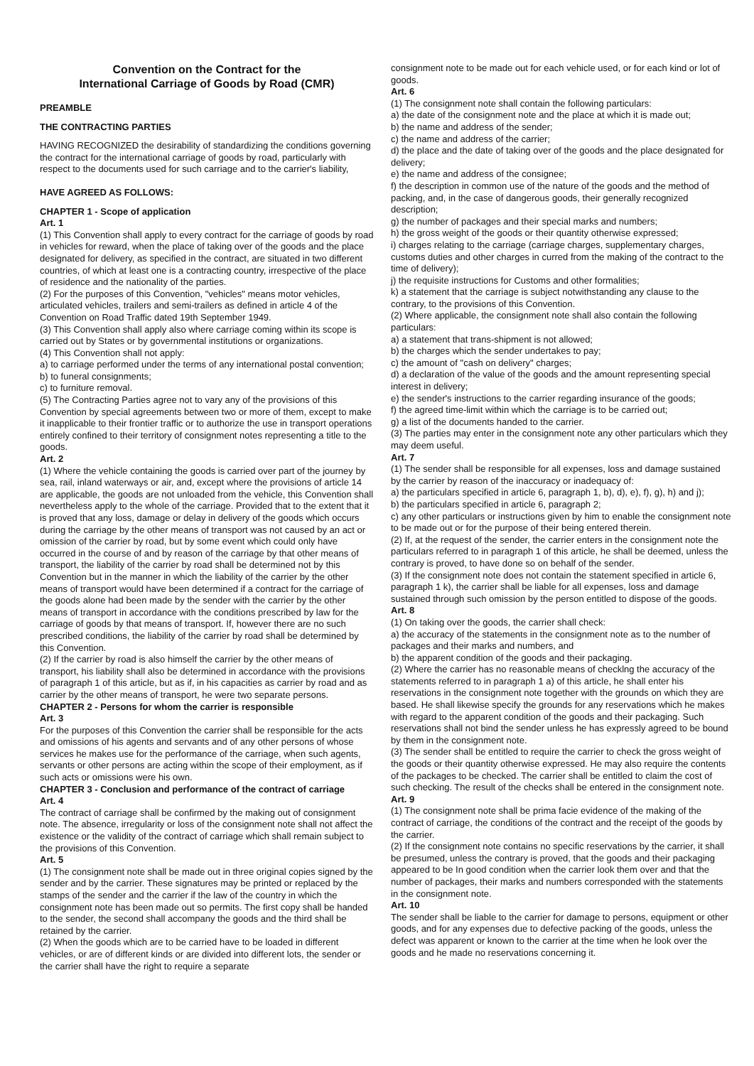Convention on the Contract for the
International Carriage of Goods by Road (CMR)
PREAMBLE
THE CONTRACTING PARTIES
HAVING RECOGNIZED the desirability of standardizing the conditions governing the contract for the international carriage of goods by road, particularly with respect to the documents used for such carriage and to the carrier's liability,
HAVE AGREED AS FOLLOWS:
CHAPTER 1 - Scope of application
Art. 1
(1) This Convention shall apply to every contract for the carriage of goods by road in vehicles for reward, when the place of taking over of the goods and the place designated for delivery, as specified in the contract, are situated in two different countries, of which at least one is a contracting country, irrespective of the place of residence and the nationality of the parties.
(2) For the purposes of this Convention, "vehicles" means motor vehicles, articulated vehicles, trailers and semi-trailers as defined in article 4 of the Convention on Road Traffic dated 19th September 1949.
(3) This Convention shall apply also where carriage coming within its scope is carried out by States or by governmental institutions or organizations.
(4) This Convention shall not apply:
a) to carriage performed under the terms of any international postal convention;
b) to funeral consignments;
c) to furniture removal.
(5) The Contracting Parties agree not to vary any of the provisions of this Convention by special agreements between two or more of them, except to make it inapplicable to their frontier traffic or to authorize the use in transport operations entirely confined to their territory of consignment notes representing a title to the goods.
Art. 2
(1) Where the vehicle containing the goods is carried over part of the journey by sea, rail, inland waterways or air, and, except where the provisions of article 14 are applicable, the goods are not unloaded from the vehicle, this Convention shall nevertheless apply to the whole of the carriage. Provided that to the extent that it is proved that any loss, damage or delay in delivery of the goods which occurs during the carriage by the other means of transport was not caused by an act or omission of the carrier by road, but by some event which could only have occurred in the course of and by reason of the carriage by that other means of transport, the liability of the carrier by road shall be determined not by this Convention but in the manner in which the liability of the carrier by the other means of transport would have been determined if a contract for the carriage of the goods alone had been made by the sender with the carrier by the other means of transport in accordance with the conditions prescribed by law for the carriage of goods by that means of transport. If, however there are no such prescribed conditions, the liability of the carrier by road shall be determined by this Convention.
(2) If the carrier by road is also himself the carrier by the other means of transport, his liability shall also be determined in accordance with the provisions of paragraph 1 of this article, but as if, in his capacities as carrier by road and as carrier by the other means of transport, he were two separate persons.
CHAPTER 2 - Persons for whom the carrier is responsible
Art. 3
For the purposes of this Convention the carrier shall be responsible for the acts and omissions of his agents and servants and of any other persons of whose services he makes use for the performance of the carriage, when such agents, servants or other persons are acting within the scope of their employment, as if such acts or omissions were his own.
CHAPTER 3 - Conclusion and performance of the contract of carriage
Art. 4
The contract of carriage shall be confirmed by the making out of consignment note. The absence, irregularity or loss of the consignment note shall not affect the existence or the validity of the contract of carriage which shall remain subject to the provisions of this Convention.
Art. 5
(1) The consignment note shall be made out in three original copies signed by the sender and by the carrier. These signatures may be printed or replaced by the stamps of the sender and the carrier if the law of the country in which the consignment note has been made out so permits. The first copy shall be handed to the sender, the second shall accompany the goods and the third shall be retained by the carrier.
(2) When the goods which are to be carried have to be loaded in different vehicles, or are of different kinds or are divided into different lots, the sender or the carrier shall have the right to require a separate
consignment note to be made out for each vehicle used, or for each kind or lot of goods.
Art. 6
(1) The consignment note shall contain the following particulars:
a) the date of the consignment note and the place at which it is made out;
b) the name and address of the sender;
c) the name and address of the carrier;
d) the place and the date of taking over of the goods and the place designated for delivery;
e) the name and address of the consignee;
f) the description in common use of the nature of the goods and the method of packing, and, in the case of dangerous goods, their generally recognized description;
g) the number of packages and their special marks and numbers;
h) the gross weight of the goods or their quantity otherwise expressed;
i) charges relating to the carriage (carriage charges, supplementary charges, customs duties and other charges in curred from the making of the contract to the time of delivery);
j) the requisite instructions for Customs and other formalities;
k) a statement that the carriage is subject notwithstanding any clause to the contrary, to the provisions of this Convention.
(2) Where applicable, the consignment note shall also contain the following particulars:
a) a statement that trans-shipment is not allowed;
b) the charges which the sender undertakes to pay;
c) the amount of "cash on delivery" charges;
d) a declaration of the value of the goods and the amount representing special interest in delivery;
e) the sender's instructions to the carrier regarding insurance of the goods;
f) the agreed time-limit within which the carriage is to be carried out;
g) a list of the documents handed to the carrier.
(3) The parties may enter in the consignment note any other particulars which they may deem useful.
Art. 7
(1) The sender shall be responsible for all expenses, loss and damage sustained by the carrier by reason of the inaccuracy or inadequacy of:
a) the particulars specified in article 6, paragraph 1, b), d), e), f), g), h) and j);
b) the particulars specified in article 6, paragraph 2;
c) any other particulars or instructions given by him to enable the consignment note to be made out or for the purpose of their being entered therein.
(2) If, at the request of the sender, the carrier enters in the consignment note the particulars referred to in paragraph 1 of this article, he shall be deemed, unless the contrary is proved, to have done so on behalf of the sender.
(3) If the consignment note does not contain the statement specified in article 6, paragraph 1 k), the carrier shall be liable for all expenses, loss and damage sustained through such omission by the person entitled to dispose of the goods.
Art. 8
(1) On taking over the goods, the carrier shall check:
a) the accuracy of the statements in the consignment note as to the number of packages and their marks and numbers, and
b) the apparent condition of the goods and their packaging.
(2) Where the carrier has no reasonable means of checklng the accuracy of the statements referred to in paragraph 1 a) of this article, he shall enter his reservations in the consignment note together with the grounds on which they are based. He shall likewise specify the grounds for any reservations which he makes with regard to the apparent condition of the goods and their packaging. Such reservations shall not bind the sender unless he has expressly agreed to be bound by them in the consignment note.
(3) The sender shall be entitled to require the carrier to check the gross weight of the goods or their quantity otherwise expressed. He may also require the contents of the packages to be checked. The carrier shall be entitled to claim the cost of such checking. The result of the checks shall be entered in the consignment note.
Art. 9
(1) The consignment note shall be prima facie evidence of the making of the contract of carriage, the conditions of the contract and the receipt of the goods by the carrier.
(2) If the consignment note contains no specific reservations by the carrier, it shall be presumed, unless the contrary is proved, that the goods and their packaging appeared to be In good condition when the carrier look them over and that the number of packages, their marks and numbers corresponded with the statements in the consignment note.
Art. 10
The sender shall be liable to the carrier for damage to persons, equipment or other goods, and for any expenses due to defective packing of the goods, unless the defect was apparent or known to the carrier at the time when he look over the goods and he made no reservations concerning it.